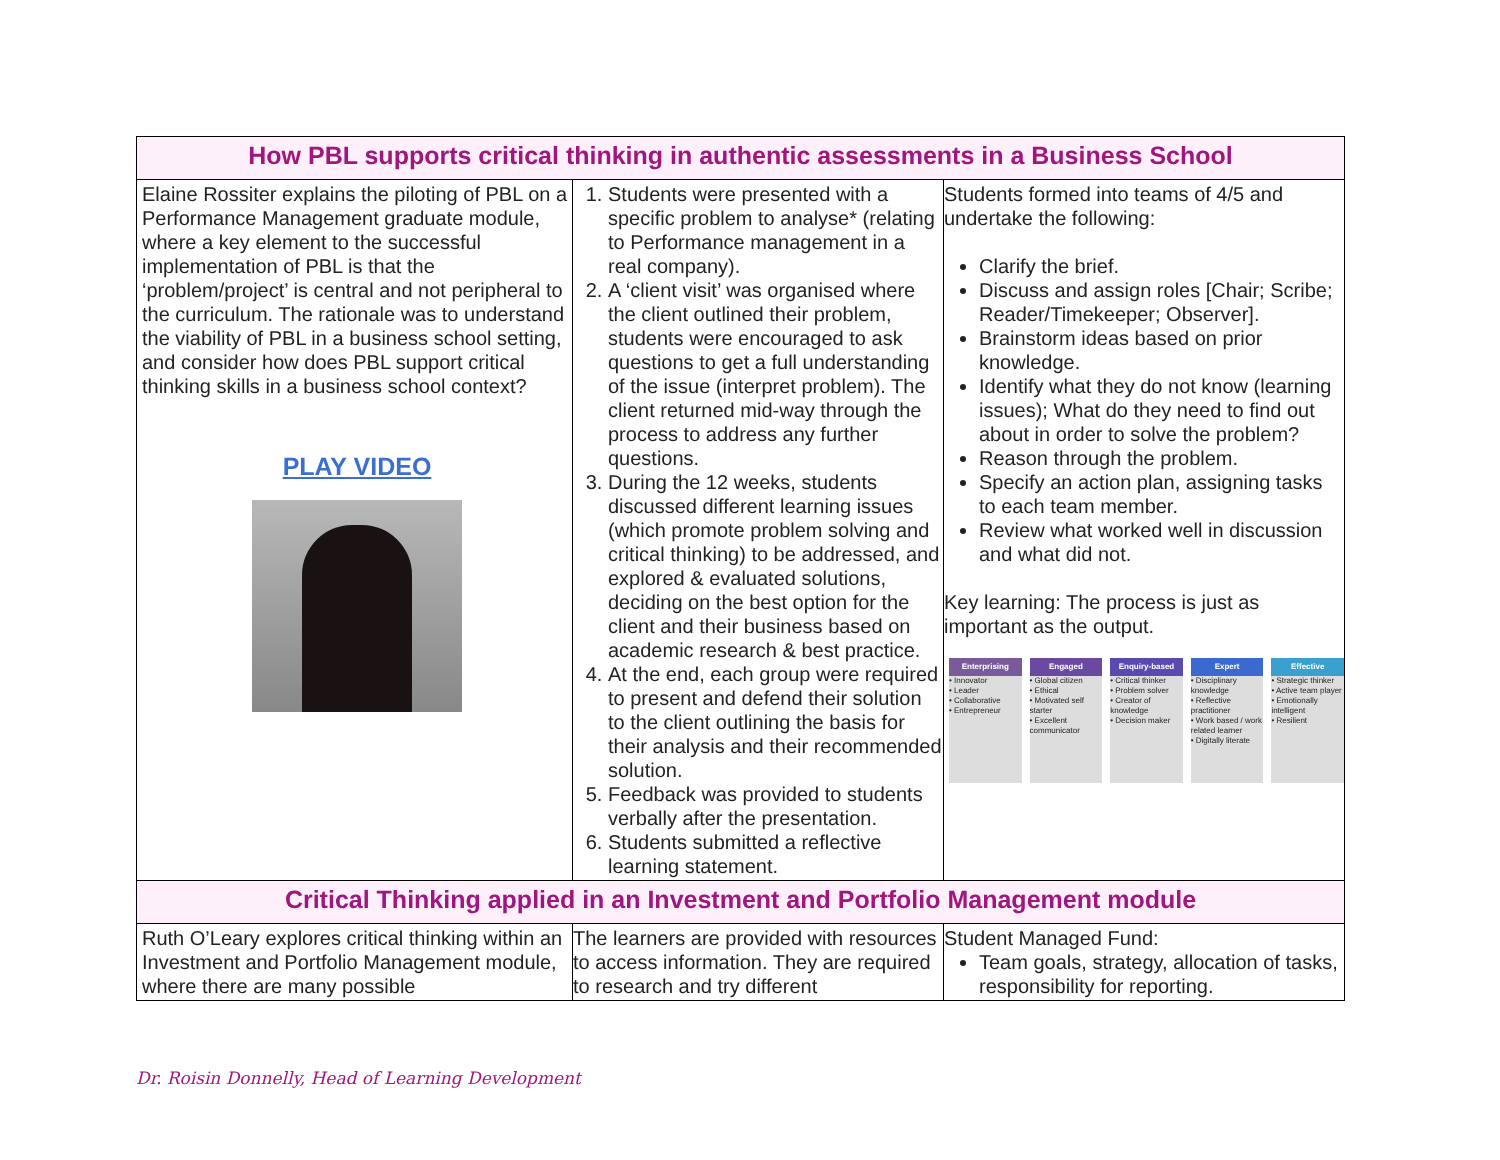| How PBL supports critical thinking in authentic assessments in a Business School | | |
| Elaine Rossiter explains the piloting of PBL on a Performance Management graduate module, where a key element to the successful implementation of PBL is that the ‘problem/project’ is central and not peripheral to the curriculum. The rationale was to understand the viability of PBL in a business school setting, and consider how does PBL support critical thinking skills in a business school context? PLAY VIDEO | 1. Students were presented with a specific problem to analyse* (relating to Performance management in a real company). 2. A ‘client visit’ was organised where the client outlined their problem, students were encouraged to ask questions to get a full understanding of the issue (interpret problem). The client returned mid-way through the process to address any further questions. 3. During the 12 weeks, students discussed different learning issues (which promote problem solving and critical thinking) to be addressed, and explored & evaluated solutions, deciding on the best option for the client and their business based on academic research & best practice. 4. At the end, each group were required to present and defend their solution to the client outlining the basis for their analysis and their recommended solution. 5. Feedback was provided to students verbally after the presentation. 6. Students submitted a reflective learning statement. | Students formed into teams of 4/5 and undertake the following: Clarify the brief. Discuss and assign roles [Chair; Scribe; Reader/Timekeeper; Observer]. Brainstorm ideas based on prior knowledge. Identify what they do not know (learning issues); What do they need to find out about in order to solve the problem? Reason through the problem. Specify an action plan, assigning tasks to each team member. Review what worked well in discussion and what did not. Key learning: The process is just as important as the output. Enterprising • Innovator • Leader • Collaborative • Entrepreneur Engaged • Global citizen • Ethical • Motivated self starter • Excellent communicator Enquiry-based • Critical thinker • Problem solver • Creator of knowledge • Decision maker Expert • Disciplinary knowledge • Reflective practitioner • Work based / work related learner • Digitally literate Effective • Strategic thinker • Active team player • Emotionally intelligent • Resilient |
| Critical Thinking applied in an Investment and Portfolio Management module | | |
| Ruth O’Leary explores critical thinking within an Investment and Portfolio Management module, where there are many possible | The learners are provided with resources to access information. They are required to research and try different | Student Managed Fund: Team goals, strategy, allocation of tasks, responsibility for reporting. |
Dr. Roisin Donnelly, Head of Learning Development